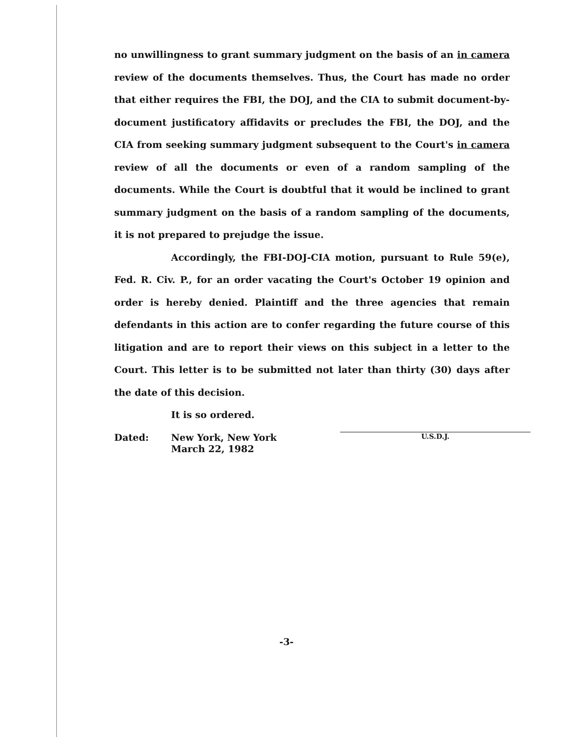no unwillingness to grant summary judgment on the basis of an in camera review of the documents themselves. Thus, the Court has made no order that either requires the FBI, the DOJ, and the CIA to submit document-by-document justificatory affidavits or precludes the FBI, the DOJ, and the CIA from seeking summary judgment subsequent to the Court's in camera review of all the documents or even of a random sampling of the documents. While the Court is doubtful that it would be inclined to grant summary judgment on the basis of a random sampling of the documents, it is not prepared to prejudge the issue.
Accordingly, the FBI-DOJ-CIA motion, pursuant to Rule 59(e), Fed. R. Civ. P., for an order vacating the Court's October 19 opinion and order is hereby denied. Plaintiff and the three agencies that remain defendants in this action are to confer regarding the future course of this litigation and are to report their views on this subject in a letter to the Court. This letter is to be submitted not later than thirty (30) days after the date of this decision.
It is so ordered.
Dated:
New York, New York
March 22, 1982
U.S.D.J.
-3-